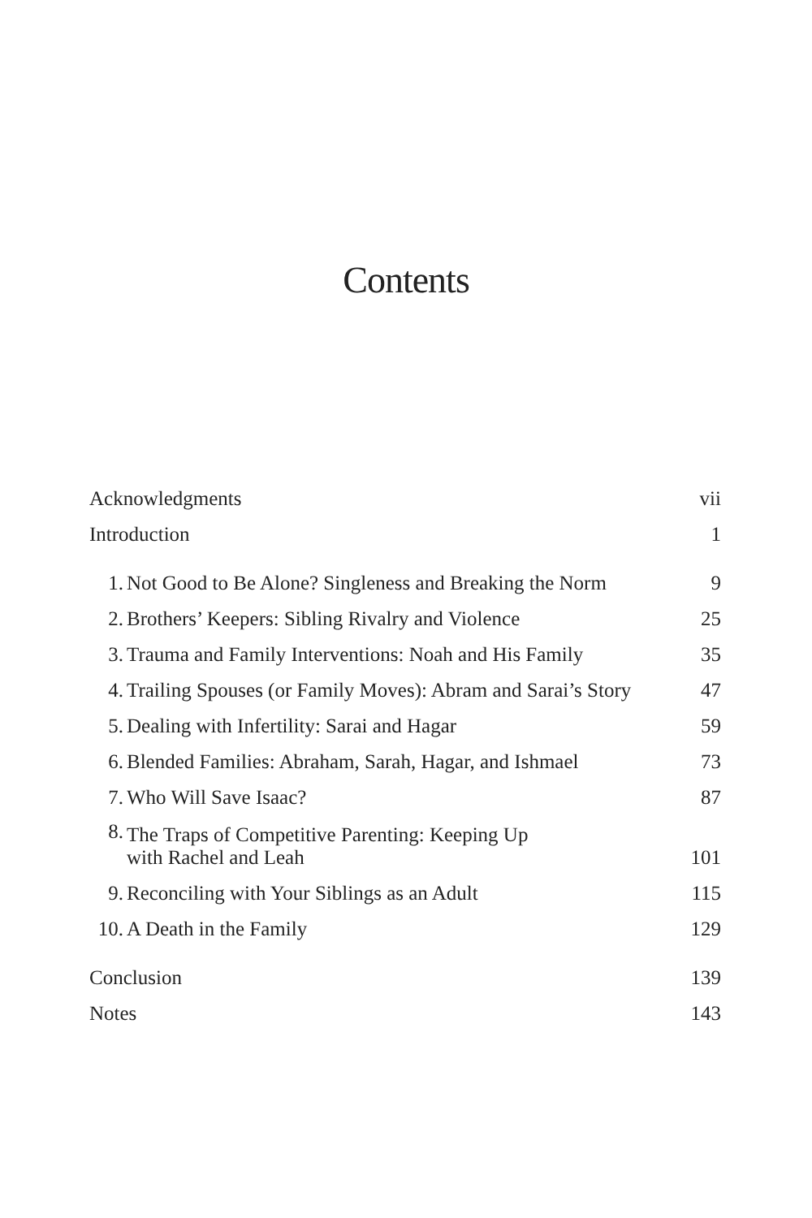Contents
| Acknowledgments | | vii |
| Introduction | | 1 |
| 1. | Not Good to Be Alone? Singleness and Breaking the Norm | 9 |
| 2. | Brothers’ Keepers: Sibling Rivalry and Violence | 25 |
| 3. | Trauma and Family Interventions: Noah and His Family | 35 |
| 4. | Trailing Spouses (or Family Moves): Abram and Sarai’s Story | 47 |
| 5. | Dealing with Infertility: Sarai and Hagar | 59 |
| 6. | Blended Families: Abraham, Sarah, Hagar, and Ishmael | 73 |
| 7. | Who Will Save Isaac? | 87 |
| 8. | The Traps of Competitive Parenting: Keeping Up with Rachel and Leah | 101 |
| 9. | Reconciling with Your Siblings as an Adult | 115 |
| 10. | A Death in the Family | 129 |
| Conclusion | | 139 |
| Notes | | 143 |